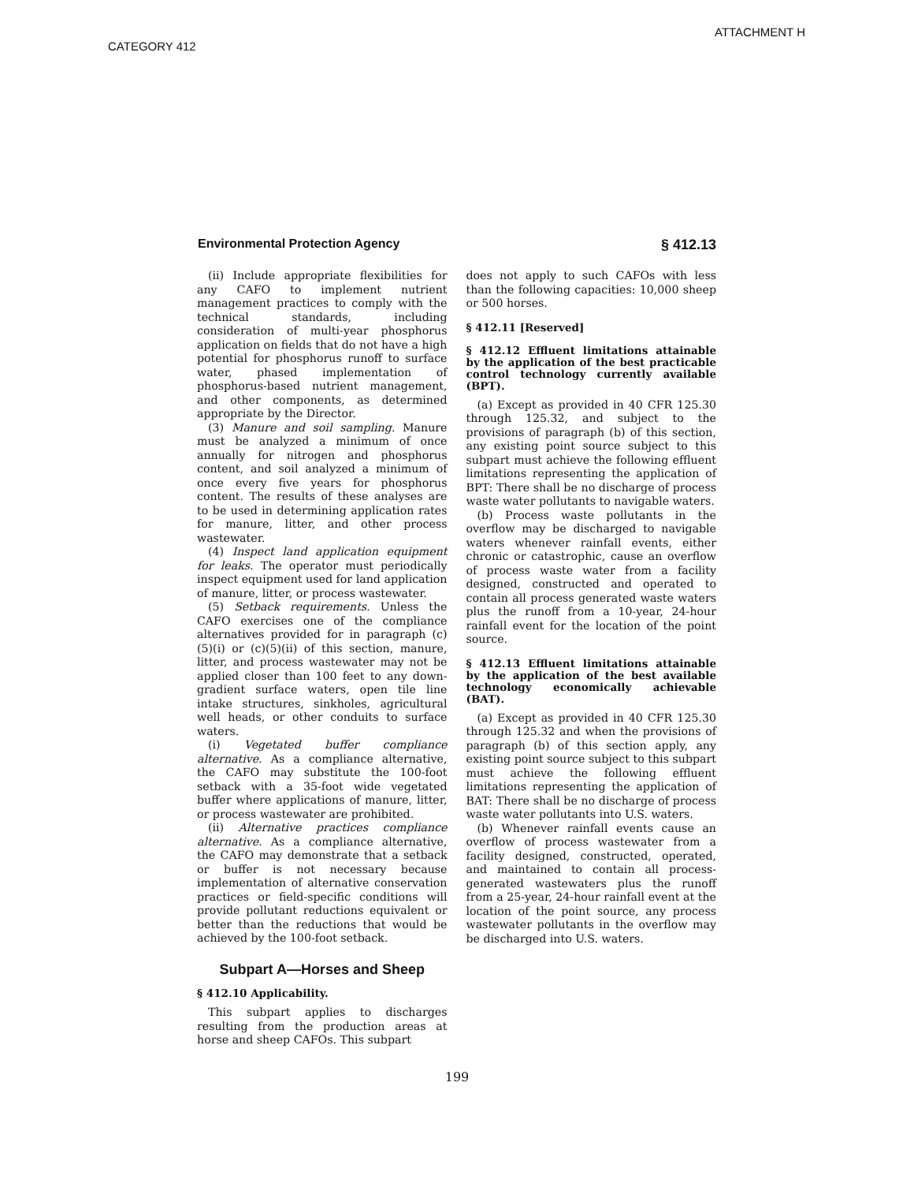ATTACHMENT H
CATEGORY 412
Environmental Protection Agency § 412.13
(ii) Include appropriate flexibilities for any CAFO to implement nutrient management practices to comply with the technical standards, including consideration of multi-year phosphorus application on fields that do not have a high potential for phosphorus runoff to surface water, phased implementation of phosphorus-based nutrient management, and other components, as determined appropriate by the Director.
(3) Manure and soil sampling. Manure must be analyzed a minimum of once annually for nitrogen and phosphorus content, and soil analyzed a minimum of once every five years for phosphorus content. The results of these analyses are to be used in determining application rates for manure, litter, and other process wastewater.
(4) Inspect land application equipment for leaks. The operator must periodically inspect equipment used for land application of manure, litter, or process wastewater.
(5) Setback requirements. Unless the CAFO exercises one of the compliance alternatives provided for in paragraph (c)(5)(i) or (c)(5)(ii) of this section, manure, litter, and process wastewater may not be applied closer than 100 feet to any down-gradient surface waters, open tile line intake structures, sinkholes, agricultural well heads, or other conduits to surface waters.
(i) Vegetated buffer compliance alternative. As a compliance alternative, the CAFO may substitute the 100-foot setback with a 35-foot wide vegetated buffer where applications of manure, litter, or process wastewater are prohibited.
(ii) Alternative practices compliance alternative. As a compliance alternative, the CAFO may demonstrate that a setback or buffer is not necessary because implementation of alternative conservation practices or field-specific conditions will provide pollutant reductions equivalent or better than the reductions that would be achieved by the 100-foot setback.
Subpart A—Horses and Sheep
§ 412.10 Applicability.
This subpart applies to discharges resulting from the production areas at horse and sheep CAFOs. This subpart
does not apply to such CAFOs with less than the following capacities: 10,000 sheep or 500 horses.
§ 412.11 [Reserved]
§ 412.12 Effluent limitations attainable by the application of the best practicable control technology currently available (BPT).
(a) Except as provided in 40 CFR 125.30 through 125.32, and subject to the provisions of paragraph (b) of this section, any existing point source subject to this subpart must achieve the following effluent limitations representing the application of BPT: There shall be no discharge of process waste water pollutants to navigable waters.
(b) Process waste pollutants in the overflow may be discharged to navigable waters whenever rainfall events, either chronic or catastrophic, cause an overflow of process waste water from a facility designed, constructed and operated to contain all process generated waste waters plus the runoff from a 10-year, 24-hour rainfall event for the location of the point source.
§ 412.13 Effluent limitations attainable by the application of the best available technology economically achievable (BAT).
(a) Except as provided in 40 CFR 125.30 through 125.32 and when the provisions of paragraph (b) of this section apply, any existing point source subject to this subpart must achieve the following effluent limitations representing the application of BAT: There shall be no discharge of process waste water pollutants into U.S. waters.
(b) Whenever rainfall events cause an overflow of process wastewater from a facility designed, constructed, operated, and maintained to contain all process-generated wastewaters plus the runoff from a 25-year, 24-hour rainfall event at the location of the point source, any process wastewater pollutants in the overflow may be discharged into U.S. waters.
199